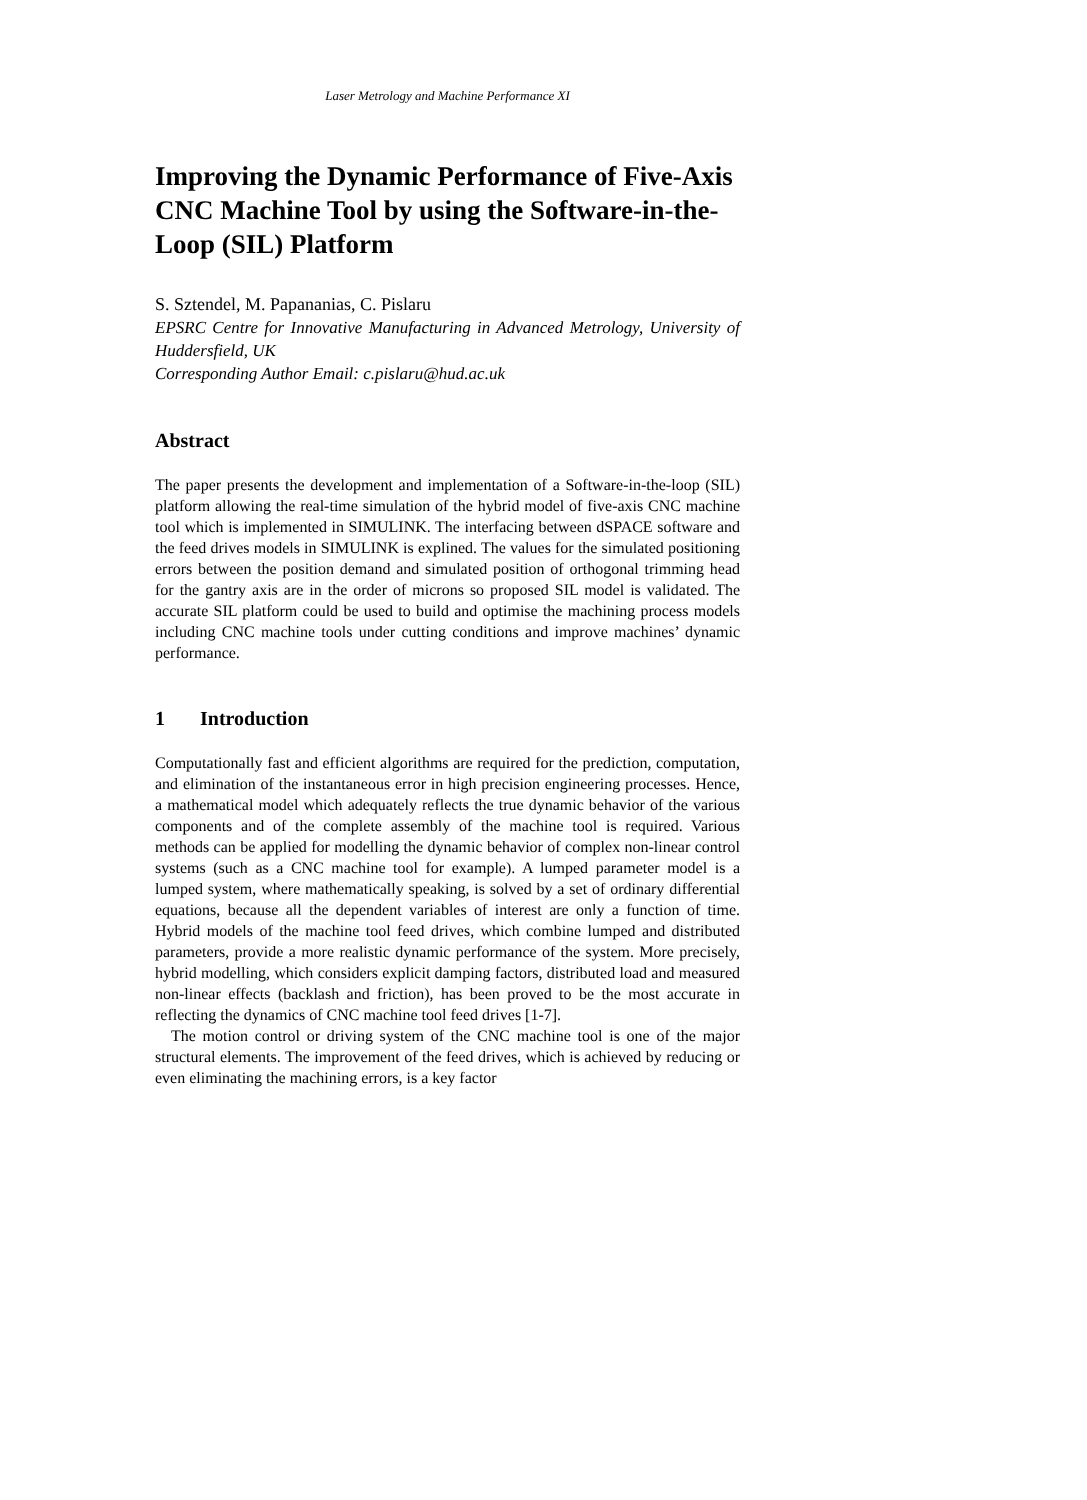Laser Metrology and Machine Performance XI
Improving the Dynamic Performance of Five-Axis CNC Machine Tool by using the Software-in-the-Loop (SIL) Platform
S. Sztendel, M. Papananias, C. Pislaru
EPSRC Centre for Innovative Manufacturing in Advanced Metrology, University of Huddersfield, UK
Corresponding Author Email: c.pislaru@hud.ac.uk
Abstract
The paper presents the development and implementation of a Software-in-the-loop (SIL) platform allowing the real-time simulation of the hybrid model of five-axis CNC machine tool which is implemented in SIMULINK. The interfacing between dSPACE software and the feed drives models in SIMULINK is explined. The values for the simulated positioning errors between the position demand and simulated position of orthogonal trimming head for the gantry axis are in the order of microns so proposed SIL model is validated. The accurate SIL platform could be used to build and optimise the machining process models including CNC machine tools under cutting conditions and improve machines’ dynamic performance.
1 Introduction
Computationally fast and efficient algorithms are required for the prediction, computation, and elimination of the instantaneous error in high precision engineering processes. Hence, a mathematical model which adequately reflects the true dynamic behavior of the various components and of the complete assembly of the machine tool is required. Various methods can be applied for modelling the dynamic behavior of complex non-linear control systems (such as a CNC machine tool for example). A lumped parameter model is a lumped system, where mathematically speaking, is solved by a set of ordinary differential equations, because all the dependent variables of interest are only a function of time. Hybrid models of the machine tool feed drives, which combine lumped and distributed parameters, provide a more realistic dynamic performance of the system. More precisely, hybrid modelling, which considers explicit damping factors, distributed load and measured non-linear effects (backlash and friction), has been proved to be the most accurate in reflecting the dynamics of CNC machine tool feed drives [1-7].
The motion control or driving system of the CNC machine tool is one of the major structural elements. The improvement of the feed drives, which is achieved by reducing or even eliminating the machining errors, is a key factor